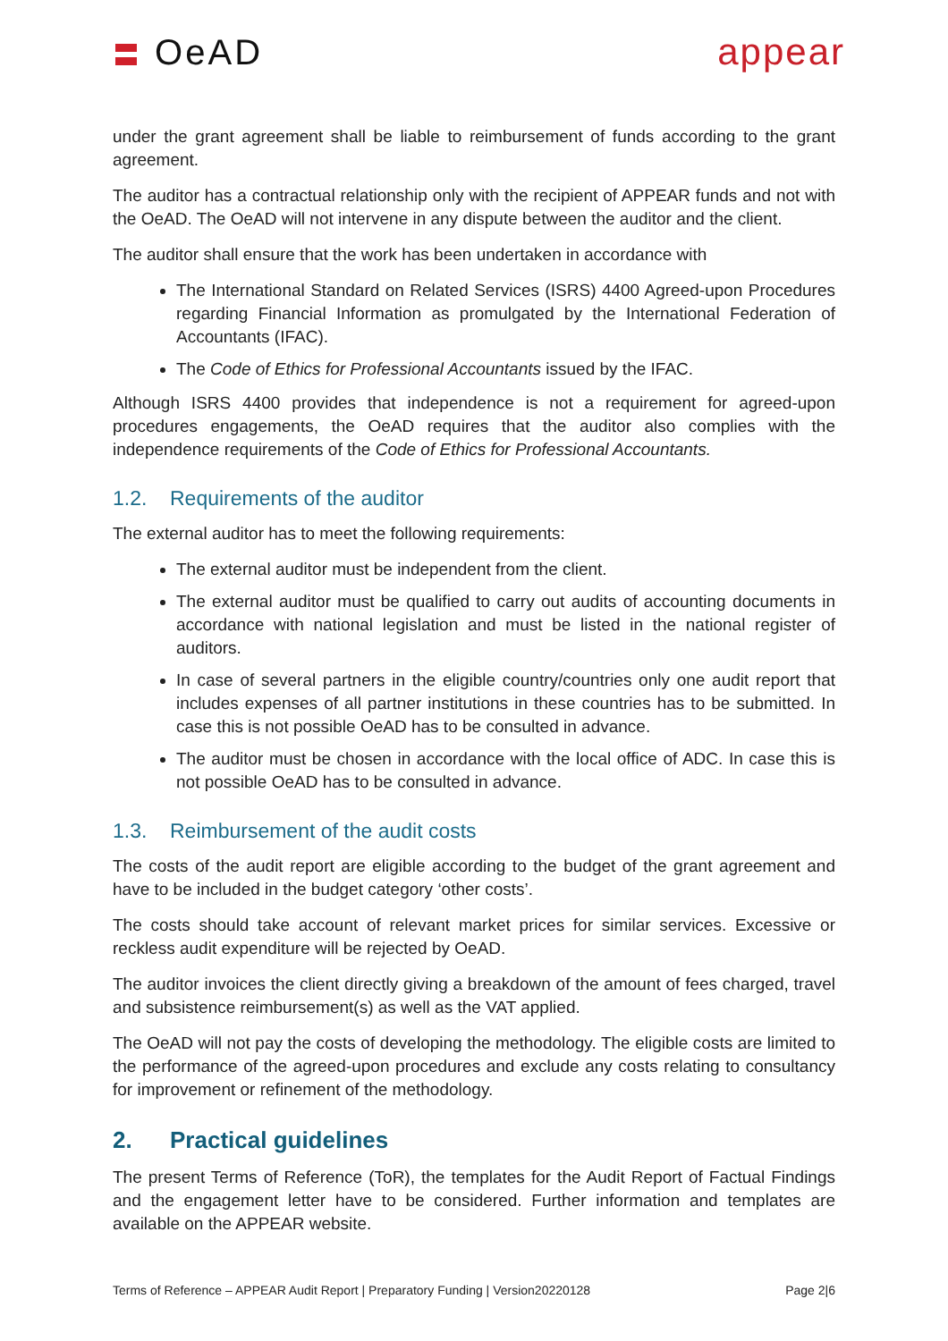〓 OeAD appear
under the grant agreement shall be liable to reimbursement of funds according to the grant agreement.
The auditor has a contractual relationship only with the recipient of APPEAR funds and not with the OeAD. The OeAD will not intervene in any dispute between the auditor and the client.
The auditor shall ensure that the work has been undertaken in accordance with
The International Standard on Related Services (ISRS) 4400 Agreed-upon Procedures regarding Financial Information as promulgated by the International Federation of Accountants (IFAC).
The Code of Ethics for Professional Accountants issued by the IFAC.
Although ISRS 4400 provides that independence is not a requirement for agreed-upon procedures engagements, the OeAD requires that the auditor also complies with the independence requirements of the Code of Ethics for Professional Accountants.
1.2. Requirements of the auditor
The external auditor has to meet the following requirements:
The external auditor must be independent from the client.
The external auditor must be qualified to carry out audits of accounting documents in accordance with national legislation and must be listed in the national register of auditors.
In case of several partners in the eligible country/countries only one audit report that includes expenses of all partner institutions in these countries has to be submitted. In case this is not possible OeAD has to be consulted in advance.
The auditor must be chosen in accordance with the local office of ADC. In case this is not possible OeAD has to be consulted in advance.
1.3. Reimbursement of the audit costs
The costs of the audit report are eligible according to the budget of the grant agreement and have to be included in the budget category ‘other costs’.
The costs should take account of relevant market prices for similar services. Excessive or reckless audit expenditure will be rejected by OeAD.
The auditor invoices the client directly giving a breakdown of the amount of fees charged, travel and subsistence reimbursement(s) as well as the VAT applied.
The OeAD will not pay the costs of developing the methodology. The eligible costs are limited to the performance of the agreed-upon procedures and exclude any costs relating to consultancy for improvement or refinement of the methodology.
2. Practical guidelines
The present Terms of Reference (ToR), the templates for the Audit Report of Factual Findings and the engagement letter have to be considered. Further information and templates are available on the APPEAR website.
Terms of Reference – APPEAR Audit Report | Preparatory Funding | Version20220128 Page 2|6